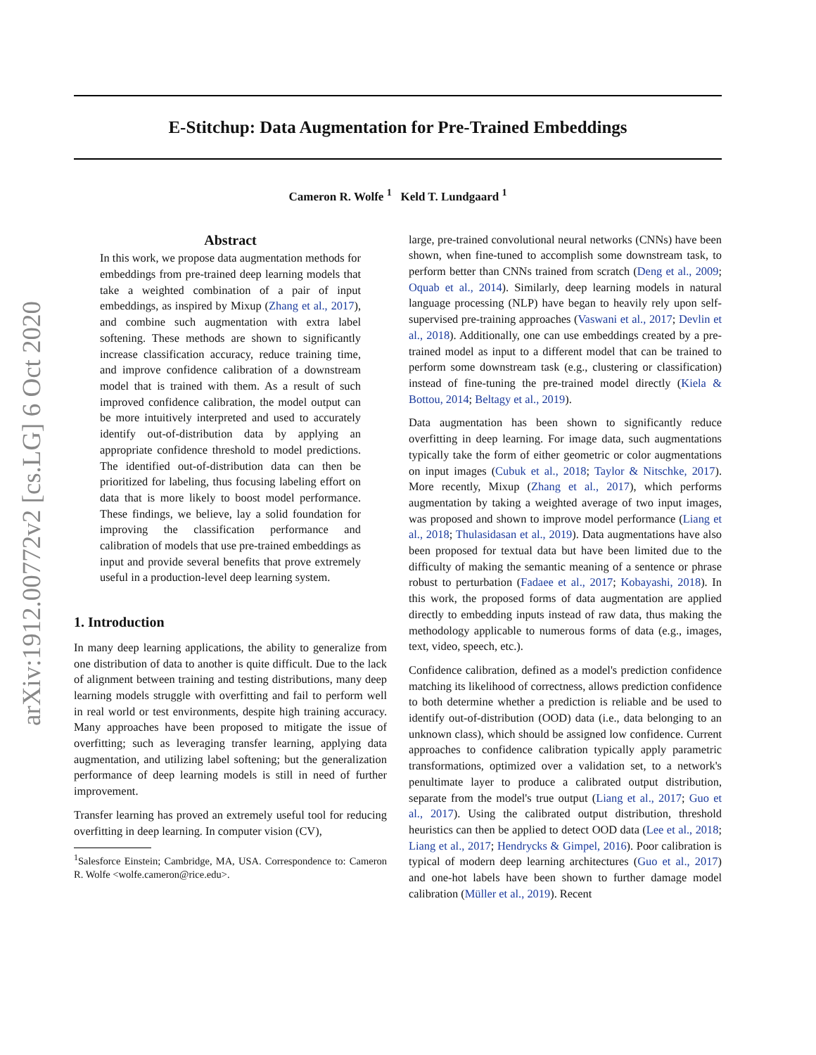arXiv:1912.00772v2 [cs.LG] 6 Oct 2020
E-Stitchup: Data Augmentation for Pre-Trained Embeddings
Cameron R. Wolfe <sup>1</sup> Keld T. Lundgaard <sup>1</sup>
Abstract
In this work, we propose data augmentation methods for embeddings from pre-trained deep learning models that take a weighted combination of a pair of input embeddings, as inspired by Mixup (Zhang et al., 2017), and combine such augmentation with extra label softening. These methods are shown to significantly increase classification accuracy, reduce training time, and improve confidence calibration of a downstream model that is trained with them. As a result of such improved confidence calibration, the model output can be more intuitively interpreted and used to accurately identify out-of-distribution data by applying an appropriate confidence threshold to model predictions. The identified out-of-distribution data can then be prioritized for labeling, thus focusing labeling effort on data that is more likely to boost model performance. These findings, we believe, lay a solid foundation for improving the classification performance and calibration of models that use pre-trained embeddings as input and provide several benefits that prove extremely useful in a production-level deep learning system.
1. Introduction
In many deep learning applications, the ability to generalize from one distribution of data to another is quite difficult. Due to the lack of alignment between training and testing distributions, many deep learning models struggle with overfitting and fail to perform well in real world or test environments, despite high training accuracy. Many approaches have been proposed to mitigate the issue of overfitting; such as leveraging transfer learning, applying data augmentation, and utilizing label softening; but the generalization performance of deep learning models is still in need of further improvement.
Transfer learning has proved an extremely useful tool for reducing overfitting in deep learning. In computer vision (CV),
<sup>1</sup> Salesforce Einstein; Cambridge, MA, USA. Correspondence to: Cameron R. Wolfe <wolfe.cameron@rice.edu>.
large, pre-trained convolutional neural networks (CNNs) have been shown, when fine-tuned to accomplish some downstream task, to perform better than CNNs trained from scratch (Deng et al., 2009; Oquab et al., 2014). Similarly, deep learning models in natural language processing (NLP) have began to heavily rely upon self-supervised pre-training approaches (Vaswani et al., 2017; Devlin et al., 2018). Additionally, one can use embeddings created by a pre-trained model as input to a different model that can be trained to perform some downstream task (e.g., clustering or classification) instead of fine-tuning the pre-trained model directly (Kiela & Bottou, 2014; Beltagy et al., 2019).
Data augmentation has been shown to significantly reduce overfitting in deep learning. For image data, such augmentations typically take the form of either geometric or color augmentations on input images (Cubuk et al., 2018; Taylor & Nitschke, 2017). More recently, Mixup (Zhang et al., 2017), which performs augmentation by taking a weighted average of two input images, was proposed and shown to improve model performance (Liang et al., 2018; Thulasidasan et al., 2019). Data augmentations have also been proposed for textual data but have been limited due to the difficulty of making the semantic meaning of a sentence or phrase robust to perturbation (Fadaee et al., 2017; Kobayashi, 2018). In this work, the proposed forms of data augmentation are applied directly to embedding inputs instead of raw data, thus making the methodology applicable to numerous forms of data (e.g., images, text, video, speech, etc.).
Confidence calibration, defined as a model's prediction confidence matching its likelihood of correctness, allows prediction confidence to both determine whether a prediction is reliable and be used to identify out-of-distribution (OOD) data (i.e., data belonging to an unknown class), which should be assigned low confidence. Current approaches to confidence calibration typically apply parametric transformations, optimized over a validation set, to a network's penultimate layer to produce a calibrated output distribution, separate from the model's true output (Liang et al., 2017; Guo et al., 2017). Using the calibrated output distribution, threshold heuristics can then be applied to detect OOD data (Lee et al., 2018; Liang et al., 2017; Hendrycks & Gimpel, 2016). Poor calibration is typical of modern deep learning architectures (Guo et al., 2017) and one-hot labels have been shown to further damage model calibration (Müller et al., 2019). Recent